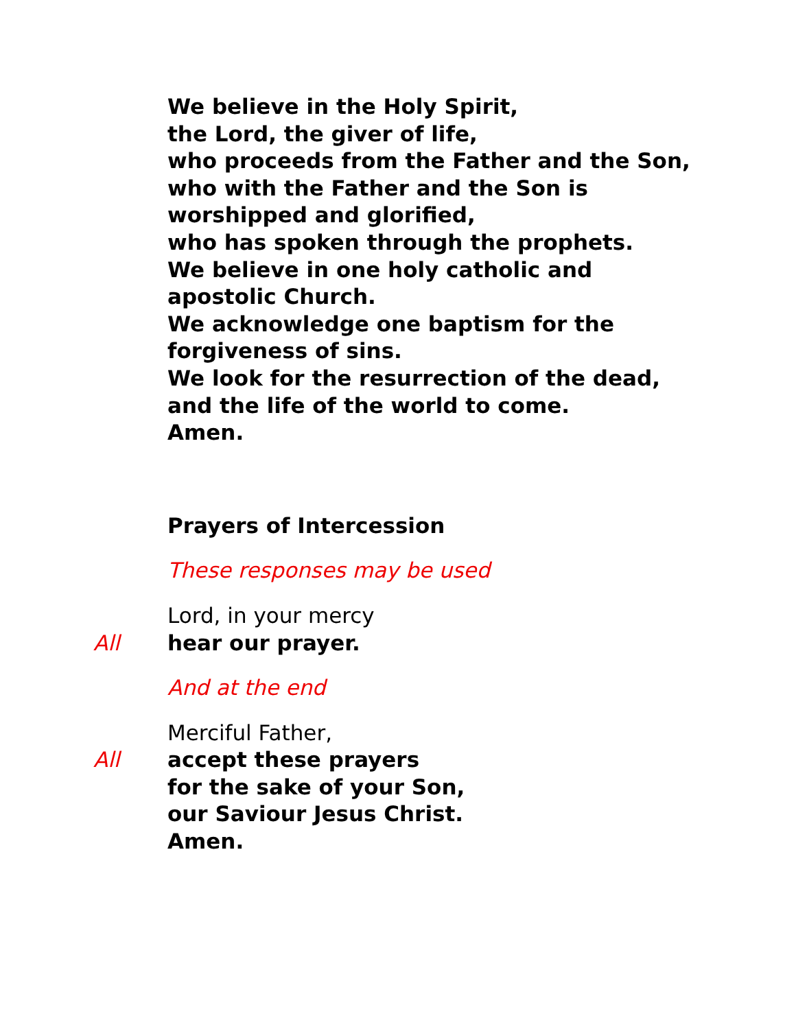We believe in the Holy Spirit,
the Lord, the giver of life,
who proceeds from the Father and the Son,
who with the Father and the Son is worshipped and glorified,
who has spoken through the prophets.
We believe in one holy catholic and apostolic Church.
We acknowledge one baptism for the
forgiveness of sins.
We look for the resurrection of the dead,
and the life of the world to come.
Amen.
Prayers of Intercession
These responses may be used
Lord, in your mercy
All hear our prayer.
And at the end
Merciful Father,
All accept these prayers
for the sake of your Son,
our Saviour Jesus Christ.
Amen.